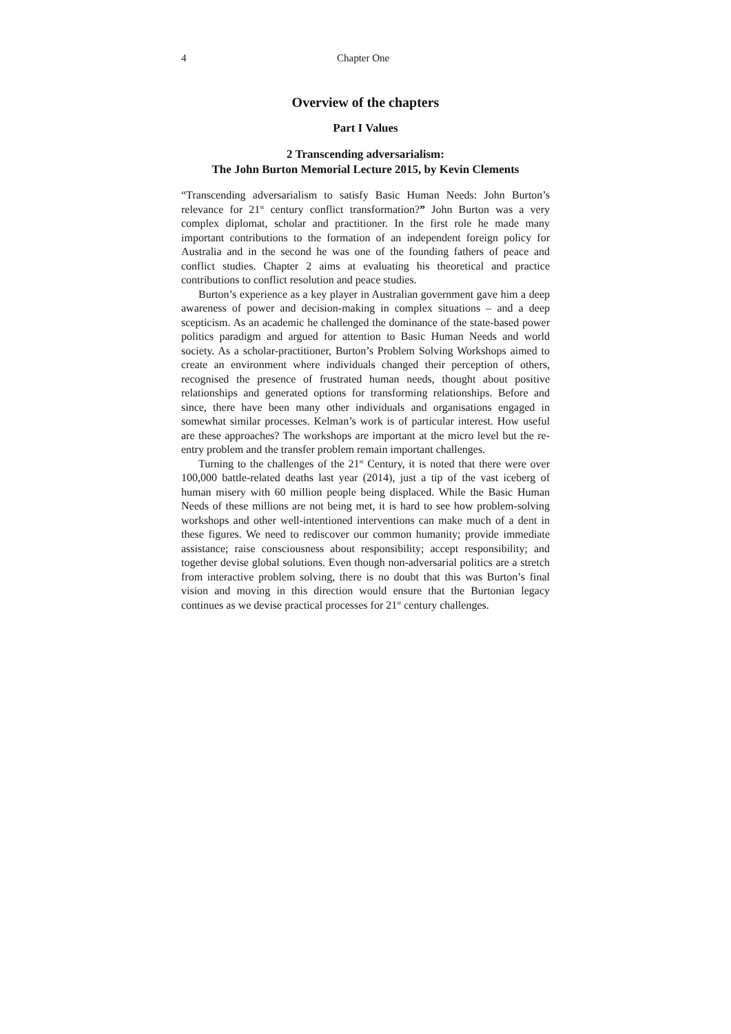4 Chapter One
Overview of the chapters
Part I Values
2 Transcending adversarialism:
The John Burton Memorial Lecture 2015, by Kevin Clements
“Transcending adversarialism to satisfy Basic Human Needs: John Burton’s relevance for 21<sup>st</sup> century conflict transformation?” John Burton was a very complex diplomat, scholar and practitioner. In the first role he made many important contributions to the formation of an independent foreign policy for Australia and in the second he was one of the founding fathers of peace and conflict studies. Chapter 2 aims at evaluating his theoretical and practice contributions to conflict resolution and peace studies.
Burton’s experience as a key player in Australian government gave him a deep awareness of power and decision-making in complex situations – and a deep scepticism. As an academic he challenged the dominance of the state-based power politics paradigm and argued for attention to Basic Human Needs and world society. As a scholar-practitioner, Burton’s Problem Solving Workshops aimed to create an environment where individuals changed their perception of others, recognised the presence of frustrated human needs, thought about positive relationships and generated options for transforming relationships. Before and since, there have been many other individuals and organisations engaged in somewhat similar processes. Kelman’s work is of particular interest. How useful are these approaches? The workshops are important at the micro level but the re-entry problem and the transfer problem remain important challenges.
Turning to the challenges of the 21<sup>st</sup> Century, it is noted that there were over 100,000 battle-related deaths last year (2014), just a tip of the vast iceberg of human misery with 60 million people being displaced. While the Basic Human Needs of these millions are not being met, it is hard to see how problem-solving workshops and other well-intentioned interventions can make much of a dent in these figures. We need to rediscover our common humanity; provide immediate assistance; raise consciousness about responsibility; accept responsibility; and together devise global solutions. Even though non-adversarial politics are a stretch from interactive problem solving, there is no doubt that this was Burton’s final vision and moving in this direction would ensure that the Burtonian legacy continues as we devise practical processes for 21<sup>st</sup> century challenges.